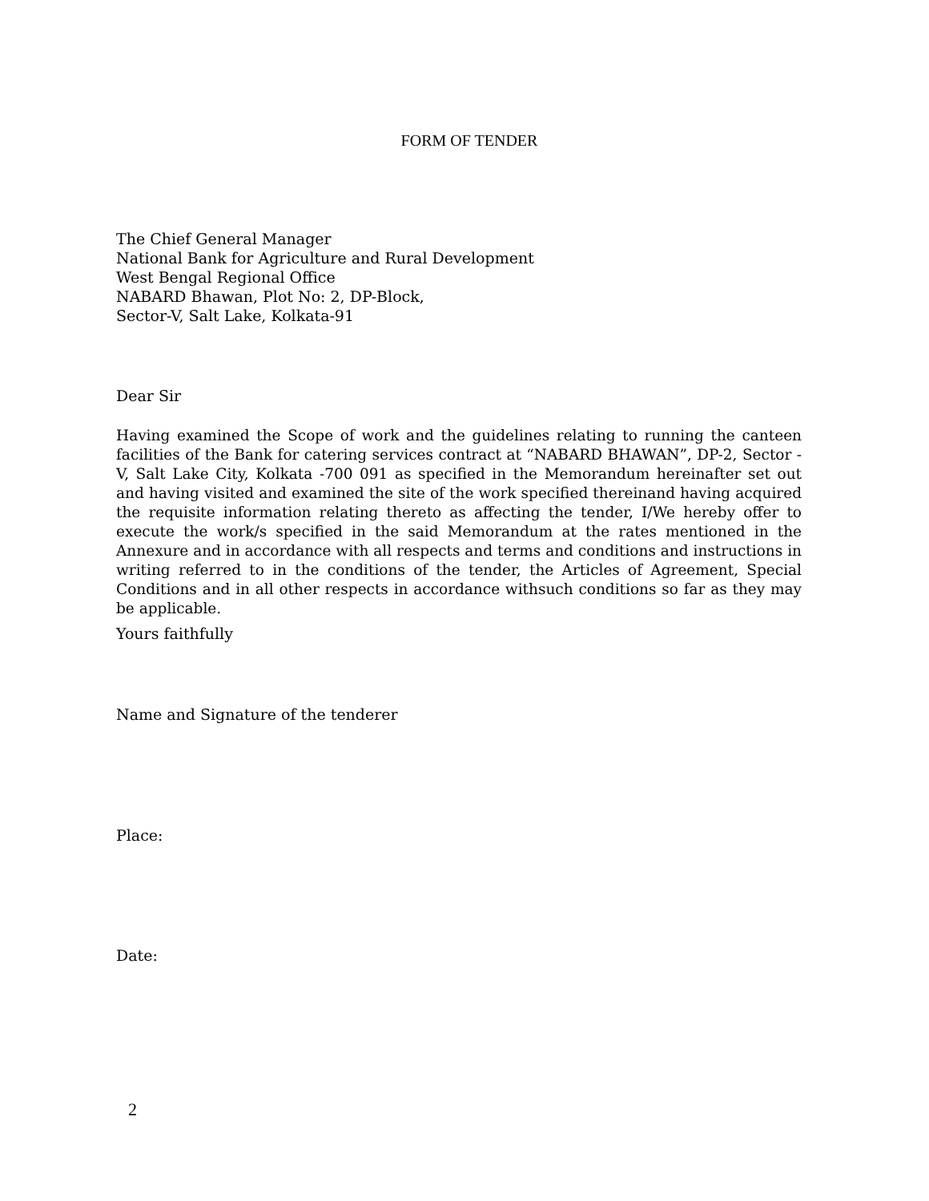FORM OF TENDER
The Chief General Manager
National Bank for Agriculture and Rural Development
West Bengal Regional Office
NABARD Bhawan, Plot No: 2, DP-Block,
Sector-V, Salt Lake, Kolkata-91
Dear Sir
Having examined the Scope of work and the guidelines relating to running the canteen facilities of the Bank for catering services contract at “NABARD BHAWAN”, DP-2, Sector - V, Salt Lake City, Kolkata -700 091 as specified in the Memorandum hereinafter set out and having visited and examined the site of the work specified thereinand having acquired the requisite information relating thereto as affecting the tender, I/We hereby offer to execute the work/s specified in the said Memorandum at the rates mentioned in the Annexure and in accordance with all respects and terms and conditions and instructions in writing referred to in the conditions of the tender, the Articles of Agreement, Special Conditions and in all other respects in accordance withsuch conditions so far as they may be applicable.
Yours faithfully
Name and Signature of the tenderer
Place:
Date:
2